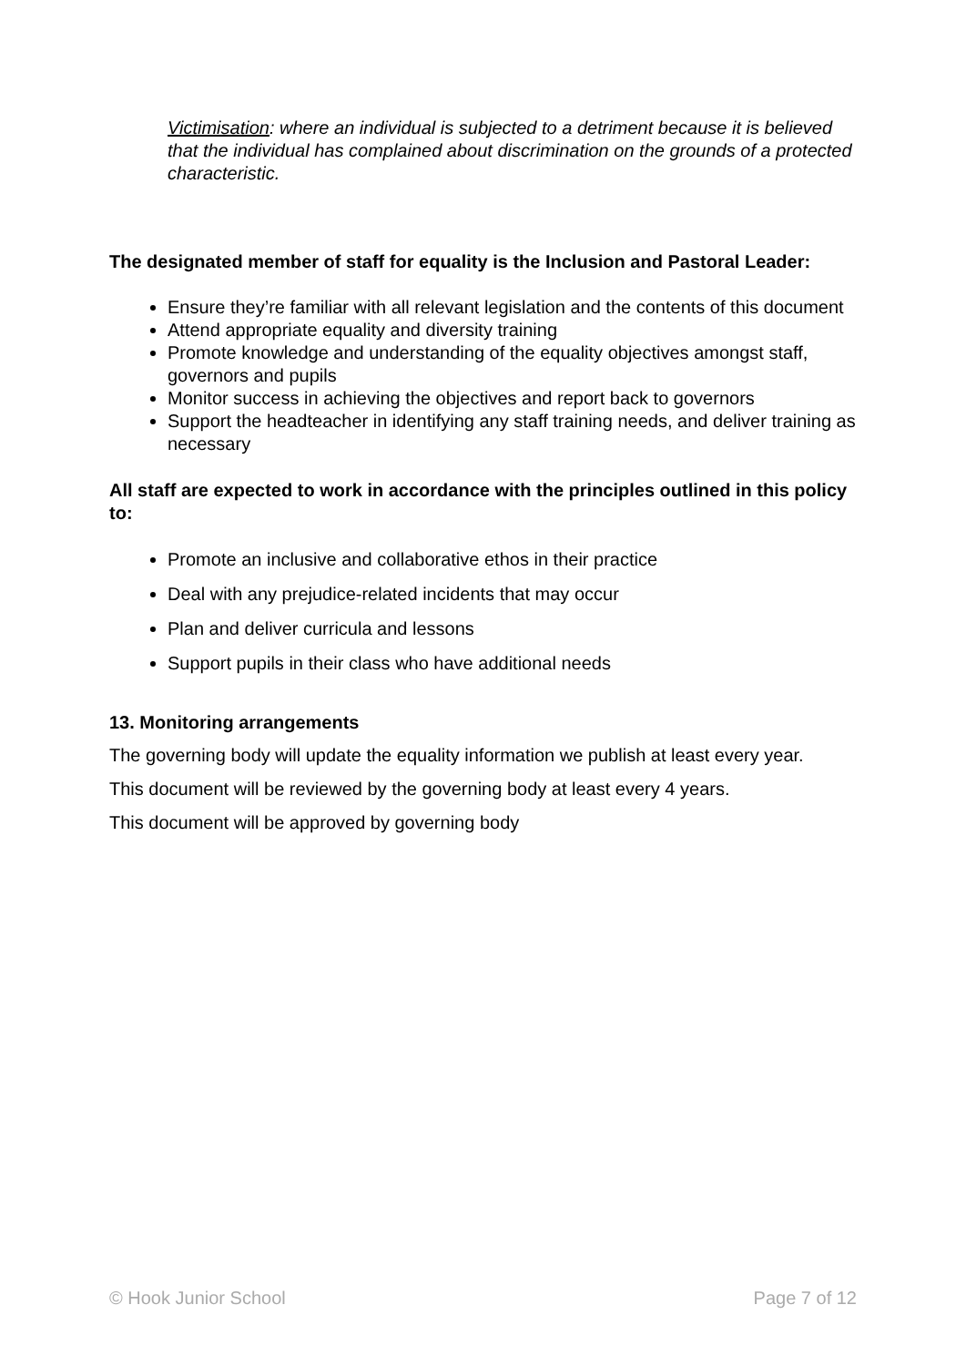Victimisation: where an individual is subjected to a detriment because it is believed that the individual has complained about discrimination on the grounds of a protected characteristic.
The designated member of staff for equality is the Inclusion and Pastoral Leader:
Ensure they’re familiar with all relevant legislation and the contents of this document
Attend appropriate equality and diversity training
Promote knowledge and understanding of the equality objectives amongst staff, governors and pupils
Monitor success in achieving the objectives and report back to governors
Support the headteacher in identifying any staff training needs, and deliver training as necessary
All staff are expected to work in accordance with the principles outlined in this policy to:
Promote an inclusive and collaborative ethos in their practice
Deal with any prejudice-related incidents that may occur
Plan and deliver curricula and lessons
Support pupils in their class who have additional needs
13. Monitoring arrangements
The governing body will update the equality information we publish at least every year.
This document will be reviewed by the governing body at least every 4 years.
This document will be approved by governing body
© Hook Junior School Page 7 of 12